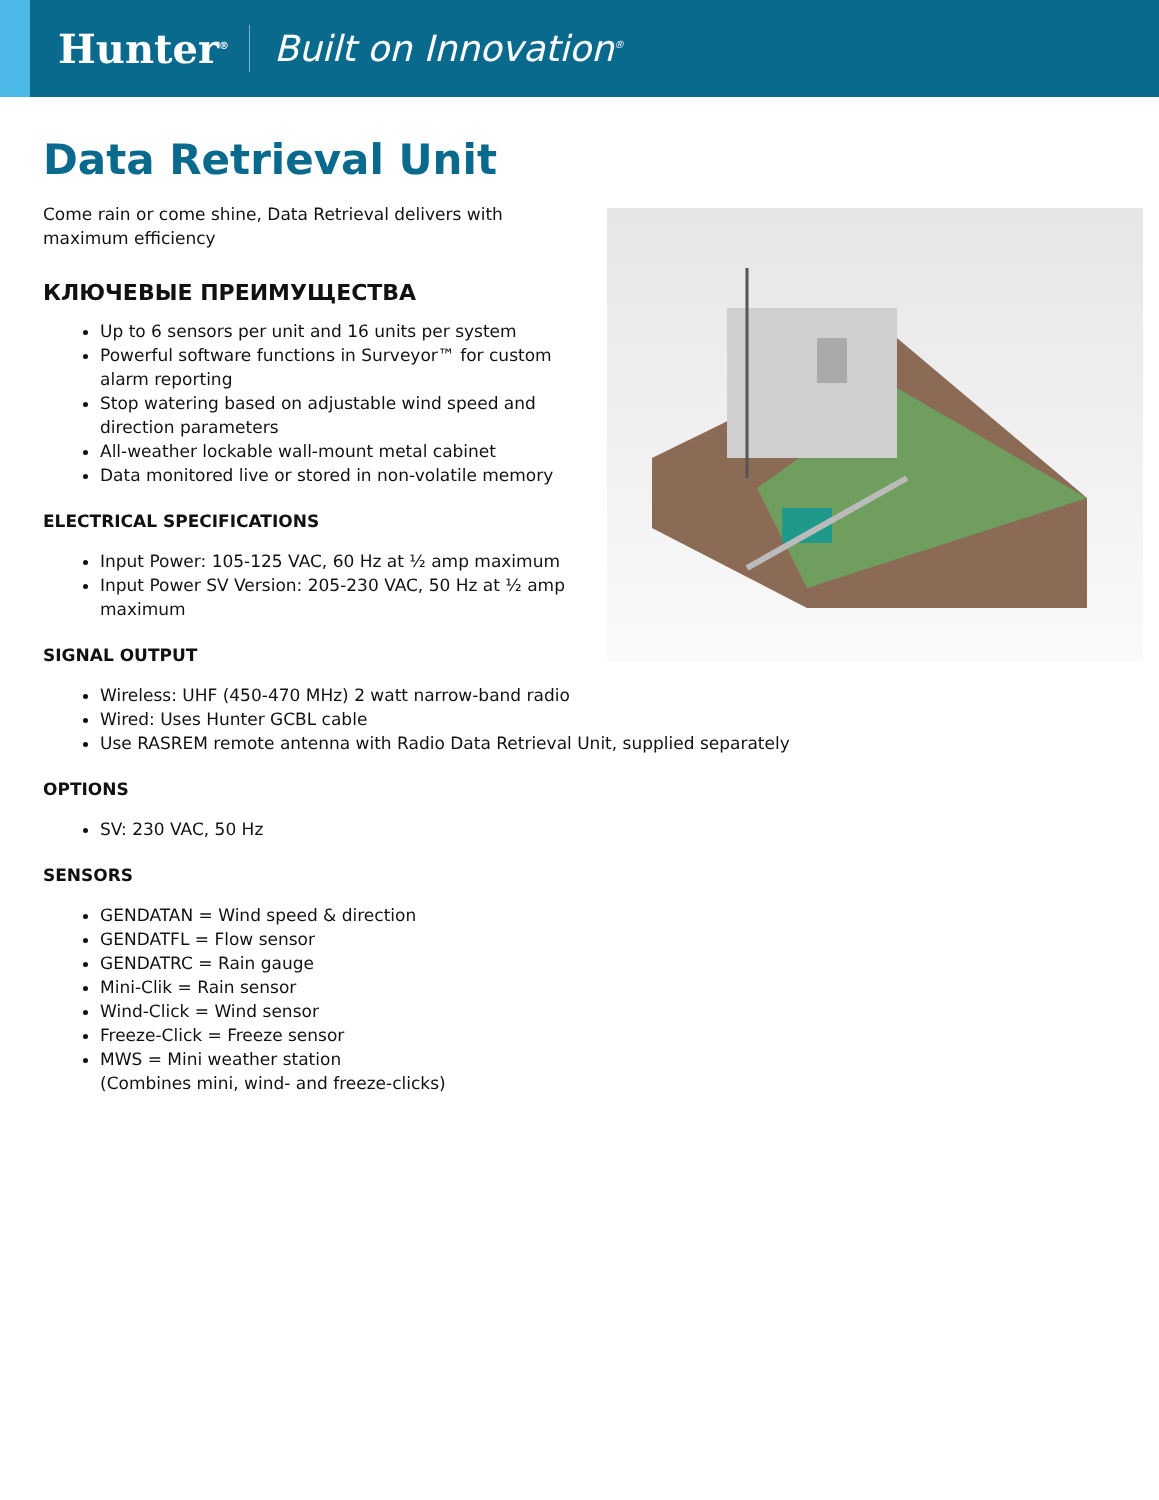Hunter<sup>®</sup>
Built on Innovation<sup>®</sup>
Data Retrieval Unit
Come rain or come shine, Data Retrieval delivers with maximum efficiency
КЛЮЧЕВЫЕ ПРЕИМУЩЕСТВА
Up to 6 sensors per unit and 16 units per system
Powerful software functions in Surveyor™ for custom alarm reporting
Stop watering based on adjustable wind speed and direction parameters
All-weather lockable wall-mount metal cabinet
Data monitored live or stored in non-volatile memory
ELECTRICAL SPECIFICATIONS
Input Power: 105-125 VAC, 60 Hz at ½ amp maximum
Input Power SV Version: 205-230 VAC, 50 Hz at ½ amp maximum
SIGNAL OUTPUT
Wireless: UHF (450-470 MHz) 2 watt narrow-band radio
Wired: Uses Hunter GCBL cable
Use RASREM remote antenna with Radio Data Retrieval Unit, supplied separately
OPTIONS
SV: 230 VAC, 50 Hz
SENSORS
GENDATAN = Wind speed & direction
GENDATFL = Flow sensor
GENDATRC = Rain gauge
Mini-Clik = Rain sensor
Wind-Click = Wind sensor
Freeze-Click = Freeze sensor
MWS = Mini weather station
(Combines mini, wind- and freeze-clicks)